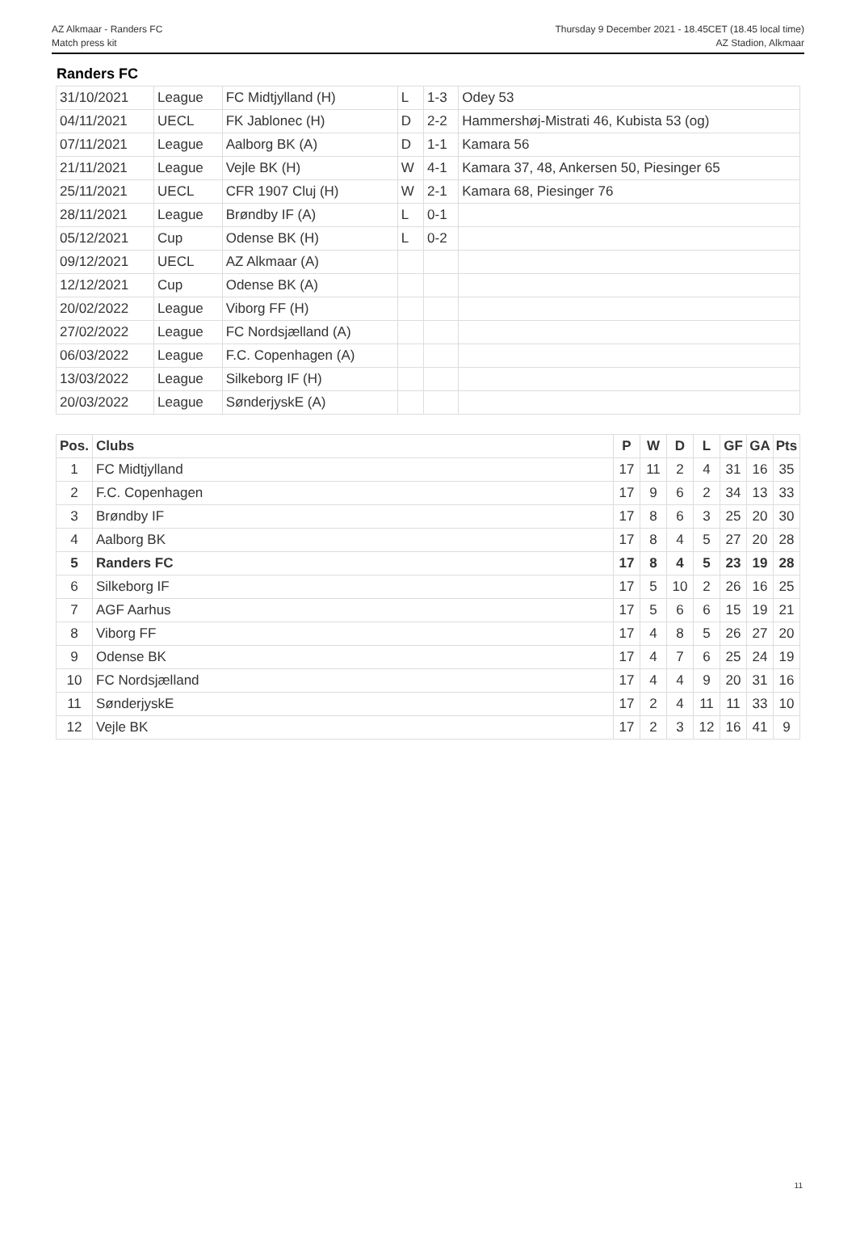AZ Alkmaar - Randers FC
Match press kit
Thursday 9 December 2021 - 18.45CET (18.45 local time)
AZ Stadion, Alkmaar
Randers FC
| 31/10/2021 | League | FC Midtjylland (H) | L | 1-3 | Odey 53 |
| 04/11/2021 | UECL | FK Jablonec (H) | D | 2-2 | Hammershøj-Mistrati 46, Kubista 53 (og) |
| 07/11/2021 | League | Aalborg BK (A) | D | 1-1 | Kamara 56 |
| 21/11/2021 | League | Vejle BK (H) | W | 4-1 | Kamara 37, 48, Ankersen 50, Piesinger 65 |
| 25/11/2021 | UECL | CFR 1907 Cluj (H) | W | 2-1 | Kamara 68, Piesinger 76 |
| 28/11/2021 | League | Brøndby IF (A) | L | 0-1 | |
| 05/12/2021 | Cup | Odense BK (H) | L | 0-2 | |
| 09/12/2021 | UECL | AZ Alkmaar (A) | | | |
| 12/12/2021 | Cup | Odense BK (A) | | | |
| 20/02/2022 | League | Viborg FF (H) | | | |
| 27/02/2022 | League | FC Nordsjælland (A) | | | |
| 06/03/2022 | League | F.C. Copenhagen (A) | | | |
| 13/03/2022 | League | Silkeborg IF (H) | | | |
| 20/03/2022 | League | SønderjyskE (A) | | | |
| Pos. | Clubs | P | W | D | L | GF | GA | Pts |
| --- | --- | --- | --- | --- | --- | --- | --- | --- |
| 1 | FC Midtjylland | 17 | 11 | 2 | 4 | 31 | 16 | 35 |
| 2 | F.C. Copenhagen | 17 | 9 | 6 | 2 | 34 | 13 | 33 |
| 3 | Brøndby IF | 17 | 8 | 6 | 3 | 25 | 20 | 30 |
| 4 | Aalborg BK | 17 | 8 | 4 | 5 | 27 | 20 | 28 |
| 5 | Randers FC | 17 | 8 | 4 | 5 | 23 | 19 | 28 |
| 6 | Silkeborg IF | 17 | 5 | 10 | 2 | 26 | 16 | 25 |
| 7 | AGF Aarhus | 17 | 5 | 6 | 6 | 15 | 19 | 21 |
| 8 | Viborg FF | 17 | 4 | 8 | 5 | 26 | 27 | 20 |
| 9 | Odense BK | 17 | 4 | 7 | 6 | 25 | 24 | 19 |
| 10 | FC Nordsjælland | 17 | 4 | 4 | 9 | 20 | 31 | 16 |
| 11 | SønderjyskE | 17 | 2 | 4 | 11 | 11 | 33 | 10 |
| 12 | Vejle BK | 17 | 2 | 3 | 12 | 16 | 41 | 9 |
11